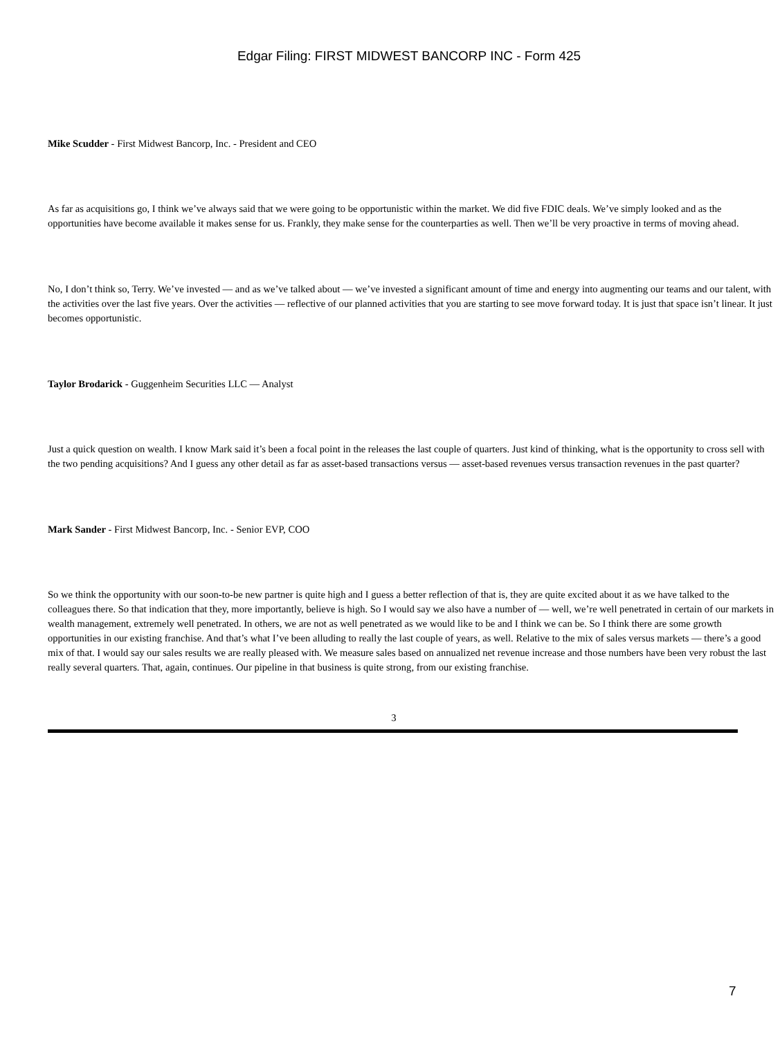Edgar Filing: FIRST MIDWEST BANCORP INC - Form 425
Mike Scudder - First Midwest Bancorp, Inc. - President and CEO
As far as acquisitions go, I think we’ve always said that we were going to be opportunistic within the market. We did five FDIC deals. We’ve simply looked and as the opportunities have become available it makes sense for us. Frankly, they make sense for the counterparties as well. Then we’ll be very proactive in terms of moving ahead.
No, I don’t think so, Terry. We’ve invested — and as we’ve talked about — we’ve invested a significant amount of time and energy into augmenting our teams and our talent, with the activities over the last five years. Over the activities — reflective of our planned activities that you are starting to see move forward today. It is just that space isn’t linear. It just becomes opportunistic.
Taylor Brodarick - Guggenheim Securities LLC — Analyst
Just a quick question on wealth. I know Mark said it’s been a focal point in the releases the last couple of quarters. Just kind of thinking, what is the opportunity to cross sell with the two pending acquisitions? And I guess any other detail as far as asset-based transactions versus — asset-based revenues versus transaction revenues in the past quarter?
Mark Sander - First Midwest Bancorp, Inc. - Senior EVP, COO
So we think the opportunity with our soon-to-be new partner is quite high and I guess a better reflection of that is, they are quite excited about it as we have talked to the colleagues there. So that indication that they, more importantly, believe is high. So I would say we also have a number of — well, we’re well penetrated in certain of our markets in wealth management, extremely well penetrated. In others, we are not as well penetrated as we would like to be and I think we can be. So I think there are some growth opportunities in our existing franchise. And that’s what I’ve been alluding to really the last couple of years, as well. Relative to the mix of sales versus markets — there’s a good mix of that. I would say our sales results we are really pleased with. We measure sales based on annualized net revenue increase and those numbers have been very robust the last really several quarters. That, again, continues. Our pipeline in that business is quite strong, from our existing franchise.
3
7